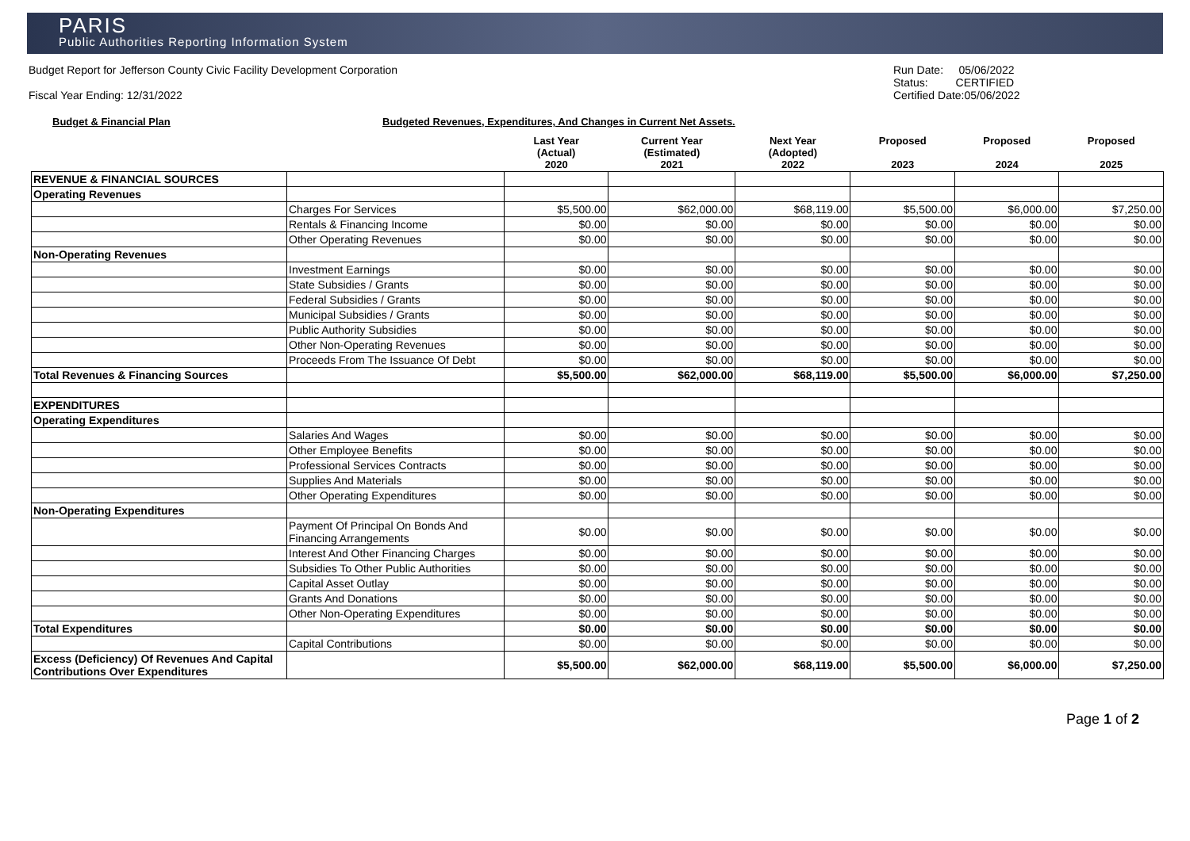PARIS
Public Authorities Reporting Information System
Budget Report for Jefferson County Civic Facility Development Corporation
Fiscal Year Ending: 12/31/2022
Run Date: 05/06/2022
Status: CERTIFIED
Certified Date:05/06/2022
Budget & Financial Plan Budgeted Revenues, Expenditures, And Changes in Current Net Assets.
| | | Last Year (Actual) 2020 | Current Year (Estimated) 2021 | Next Year (Adopted) 2022 | Proposed 2023 | Proposed 2024 | Proposed 2025 |
| --- | --- | --- | --- | --- | --- | --- | --- |
| REVENUE & FINANCIAL SOURCES | | | | | | | |
| Operating Revenues | | | | | | | |
| | Charges For Services | $5,500.00 | $62,000.00 | $68,119.00 | $5,500.00 | $6,000.00 | $7,250.00 |
| | Rentals & Financing Income | $0.00 | $0.00 | $0.00 | $0.00 | $0.00 | $0.00 |
| | Other Operating Revenues | $0.00 | $0.00 | $0.00 | $0.00 | $0.00 | $0.00 |
| Non-Operating Revenues | | | | | | | |
| | Investment Earnings | $0.00 | $0.00 | $0.00 | $0.00 | $0.00 | $0.00 |
| | State Subsidies / Grants | $0.00 | $0.00 | $0.00 | $0.00 | $0.00 | $0.00 |
| | Federal Subsidies / Grants | $0.00 | $0.00 | $0.00 | $0.00 | $0.00 | $0.00 |
| | Municipal Subsidies / Grants | $0.00 | $0.00 | $0.00 | $0.00 | $0.00 | $0.00 |
| | Public Authority Subsidies | $0.00 | $0.00 | $0.00 | $0.00 | $0.00 | $0.00 |
| | Other Non-Operating Revenues | $0.00 | $0.00 | $0.00 | $0.00 | $0.00 | $0.00 |
| | Proceeds From The Issuance Of Debt | $0.00 | $0.00 | $0.00 | $0.00 | $0.00 | $0.00 |
| Total Revenues & Financing Sources | | $5,500.00 | $62,000.00 | $68,119.00 | $5,500.00 | $6,000.00 | $7,250.00 |
| EXPENDITURES | | | | | | | |
| Operating Expenditures | | | | | | | |
| | Salaries And Wages | $0.00 | $0.00 | $0.00 | $0.00 | $0.00 | $0.00 |
| | Other Employee Benefits | $0.00 | $0.00 | $0.00 | $0.00 | $0.00 | $0.00 |
| | Professional Services Contracts | $0.00 | $0.00 | $0.00 | $0.00 | $0.00 | $0.00 |
| | Supplies And Materials | $0.00 | $0.00 | $0.00 | $0.00 | $0.00 | $0.00 |
| | Other Operating Expenditures | $0.00 | $0.00 | $0.00 | $0.00 | $0.00 | $0.00 |
| Non-Operating Expenditures | | | | | | | |
| | Payment Of Principal On Bonds And Financing Arrangements | $0.00 | $0.00 | $0.00 | $0.00 | $0.00 | $0.00 |
| | Interest And Other Financing Charges | $0.00 | $0.00 | $0.00 | $0.00 | $0.00 | $0.00 |
| | Subsidies To Other Public Authorities | $0.00 | $0.00 | $0.00 | $0.00 | $0.00 | $0.00 |
| | Capital Asset Outlay | $0.00 | $0.00 | $0.00 | $0.00 | $0.00 | $0.00 |
| | Grants And Donations | $0.00 | $0.00 | $0.00 | $0.00 | $0.00 | $0.00 |
| | Other Non-Operating Expenditures | $0.00 | $0.00 | $0.00 | $0.00 | $0.00 | $0.00 |
| Total Expenditures | | $0.00 | $0.00 | $0.00 | $0.00 | $0.00 | $0.00 |
| | Capital Contributions | $0.00 | $0.00 | $0.00 | $0.00 | $0.00 | $0.00 |
| Excess (Deficiency) Of Revenues And Capital Contributions Over Expenditures | | $5,500.00 | $62,000.00 | $68,119.00 | $5,500.00 | $6,000.00 | $7,250.00 |
Page 1 of 2